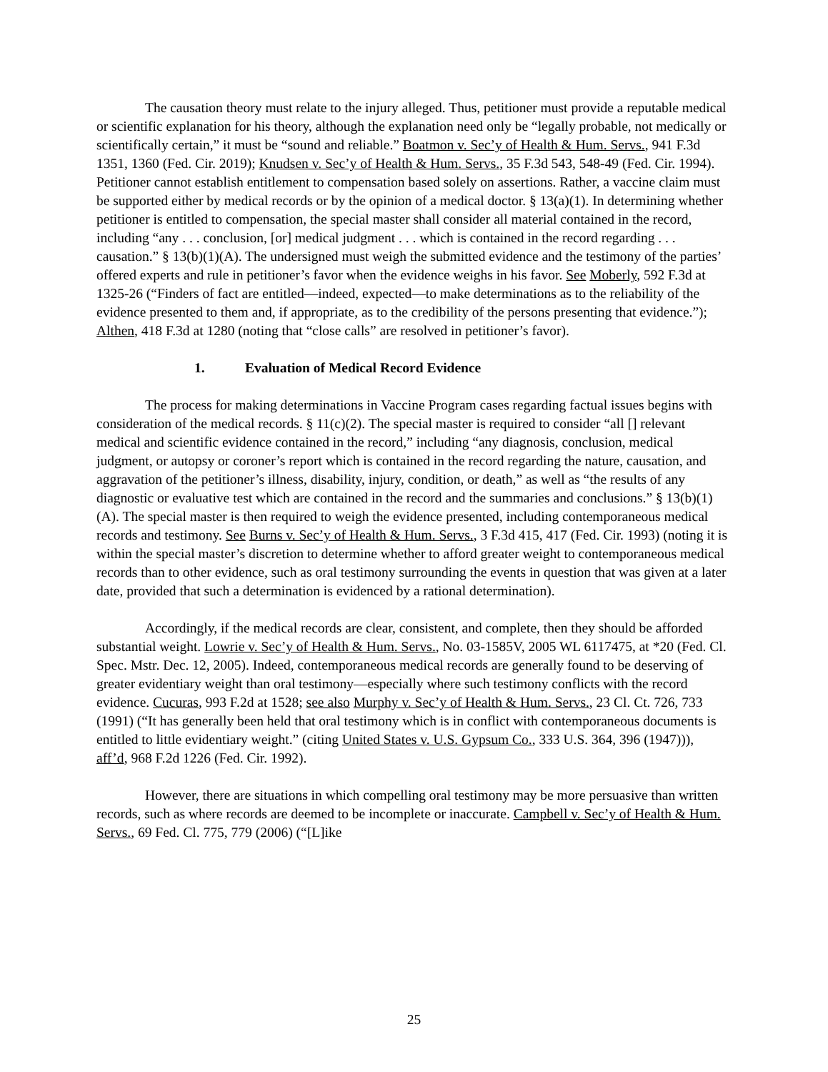The causation theory must relate to the injury alleged. Thus, petitioner must provide a reputable medical or scientific explanation for his theory, although the explanation need only be “legally probable, not medically or scientifically certain,” it must be “sound and reliable.” Boatmon v. Sec’y of Health & Hum. Servs., 941 F.3d 1351, 1360 (Fed. Cir. 2019); Knudsen v. Sec’y of Health & Hum. Servs., 35 F.3d 543, 548-49 (Fed. Cir. 1994). Petitioner cannot establish entitlement to compensation based solely on assertions. Rather, a vaccine claim must be supported either by medical records or by the opinion of a medical doctor. § 13(a)(1). In determining whether petitioner is entitled to compensation, the special master shall consider all material contained in the record, including “any . . . conclusion, [or] medical judgment . . . which is contained in the record regarding . . . causation.” § 13(b)(1)(A). The undersigned must weigh the submitted evidence and the testimony of the parties’ offered experts and rule in petitioner’s favor when the evidence weighs in his favor. See Moberly, 592 F.3d at 1325-26 (“Finders of fact are entitled—indeed, expected—to make determinations as to the reliability of the evidence presented to them and, if appropriate, as to the credibility of the persons presenting that evidence.”); Althen, 418 F.3d at 1280 (noting that “close calls” are resolved in petitioner’s favor).
1. Evaluation of Medical Record Evidence
The process for making determinations in Vaccine Program cases regarding factual issues begins with consideration of the medical records. § 11(c)(2). The special master is required to consider “all [] relevant medical and scientific evidence contained in the record,” including “any diagnosis, conclusion, medical judgment, or autopsy or coroner’s report which is contained in the record regarding the nature, causation, and aggravation of the petitioner’s illness, disability, injury, condition, or death,” as well as “the results of any diagnostic or evaluative test which are contained in the record and the summaries and conclusions.” § 13(b)(1)(A). The special master is then required to weigh the evidence presented, including contemporaneous medical records and testimony. See Burns v. Sec’y of Health & Hum. Servs., 3 F.3d 415, 417 (Fed. Cir. 1993) (noting it is within the special master’s discretion to determine whether to afford greater weight to contemporaneous medical records than to other evidence, such as oral testimony surrounding the events in question that was given at a later date, provided that such a determination is evidenced by a rational determination).
Accordingly, if the medical records are clear, consistent, and complete, then they should be afforded substantial weight. Lowrie v. Sec’y of Health & Hum. Servs., No. 03-1585V, 2005 WL 6117475, at *20 (Fed. Cl. Spec. Mstr. Dec. 12, 2005). Indeed, contemporaneous medical records are generally found to be deserving of greater evidentiary weight than oral testimony—especially where such testimony conflicts with the record evidence. Cucuras, 993 F.2d at 1528; see also Murphy v. Sec’y of Health & Hum. Servs., 23 Cl. Ct. 726, 733 (1991) (“It has generally been held that oral testimony which is in conflict with contemporaneous documents is entitled to little evidentiary weight.” (citing United States v. U.S. Gypsum Co., 333 U.S. 364, 396 (1947))), aff’d, 968 F.2d 1226 (Fed. Cir. 1992).
However, there are situations in which compelling oral testimony may be more persuasive than written records, such as where records are deemed to be incomplete or inaccurate. Campbell v. Sec’y of Health & Hum. Servs., 69 Fed. Cl. 775, 779 (2006) (“[L]ike
25